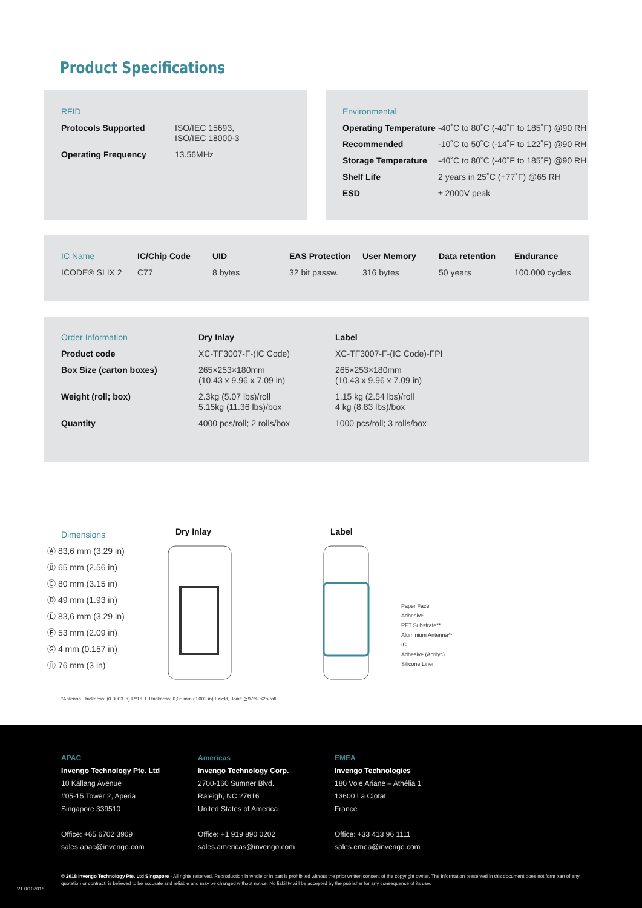Product Specifications
| RFID | |
| Protocols Supported | ISO/IEC 15693, ISO/IEC 18000-3 |
| Operating Frequency | 13.56MHz |
| Environmental | |
| Operating Temperature | -40˚C to 80˚C (-40˚F to 185˚F) @90 RH |
| Recommended | -10˚C to 50˚C (-14˚F to 122˚F) @90 RH |
| Storage Temperature | -40˚C to 80˚C (-40˚F to 185˚F) @90 RH |
| Shelf Life | 2 years in 25˚C (+77˚F) @65 RH |
| ESD | ± 2000V peak |
| IC Name | IC/Chip Code | UID | EAS Protection | User Memory | Data retention | Endurance |
| ICODE® SLIX 2 | C77 | 8 bytes | 32 bit passw. | 316 bytes | 50 years | 100.000 cycles |
| Order Information | Dry Inlay | Label |
| Product code | XC-TF3007-F-(IC Code) | XC-TF3007-F-(IC Code)-FPI |
| Box Size (carton boxes) | 265×253×180mm (10.43 x 9.96 x 7.09 in) | 265×253×180mm (10.43 x 9.96 x 7.09 in) |
| Weight (roll; box) | 2.3kg (5.07 lbs)/roll 5.15kg (11.36 lbs)/box | 1.15 kg (2.54 lbs)/roll 4 kg (8.83 lbs)/box |
| Quantity | 4000 pcs/roll; 2 rolls/box | 1000 pcs/roll; 3 rolls/box |
Dimensions
Ⓐ 83,6 mm (3.29 in)
Ⓑ 65 mm (2.56 in)
Ⓒ 80 mm (3.15 in)
Ⓓ 49 mm (1.93 in)
Ⓔ 83,6 mm (3.29 in)
Ⓕ 53 mm (2.09 in)
Ⓖ 4 mm (0.157 in)
Ⓗ 76 mm (3 in)
Dry Inlay Label
Paper Face
Adhesive
PET Substrate**
Aluminium Antenna**
IC
Adhesive (Acrilyc)
Silicone Liner
*Antenna Thickness: (0.0003 in) I **PET Thickness: 0,05 mm (0.002 in) I Yield, Joint: ≧97%, ≤2p/roll
APAC
Invengo Technology Pte. Ltd
10 Kallang Avenue
#05-15 Tower 2, Aperia
Singapore 339510
Office: +65 6702 3909
sales.apac@invengo.com
Americas
Invengo Technology Corp.
2700-160 Sumner Blvd.
Raleigh, NC 27616
United States of America
Office: +1 919 890 0202
sales.americas@invengo.com
EMEA
Invengo Technologies
180 Voie Ariane – Athélia 1
13600 La Ciotat
France
Office: +33 413 96 1111
sales.emea@invengo.com
V1.0/102018
© 2018 Invengo Technology Pte. Ltd Singapore - All rights reserved. Reproduction in whole or in part is prohibited without the prior written consent of the copyright owner. The information presented in this document does not form part of any quotation or contract, is believed to be accurate and reliable and may be changed without notice. No liability will be accepted by the publisher for any consequence of its use.